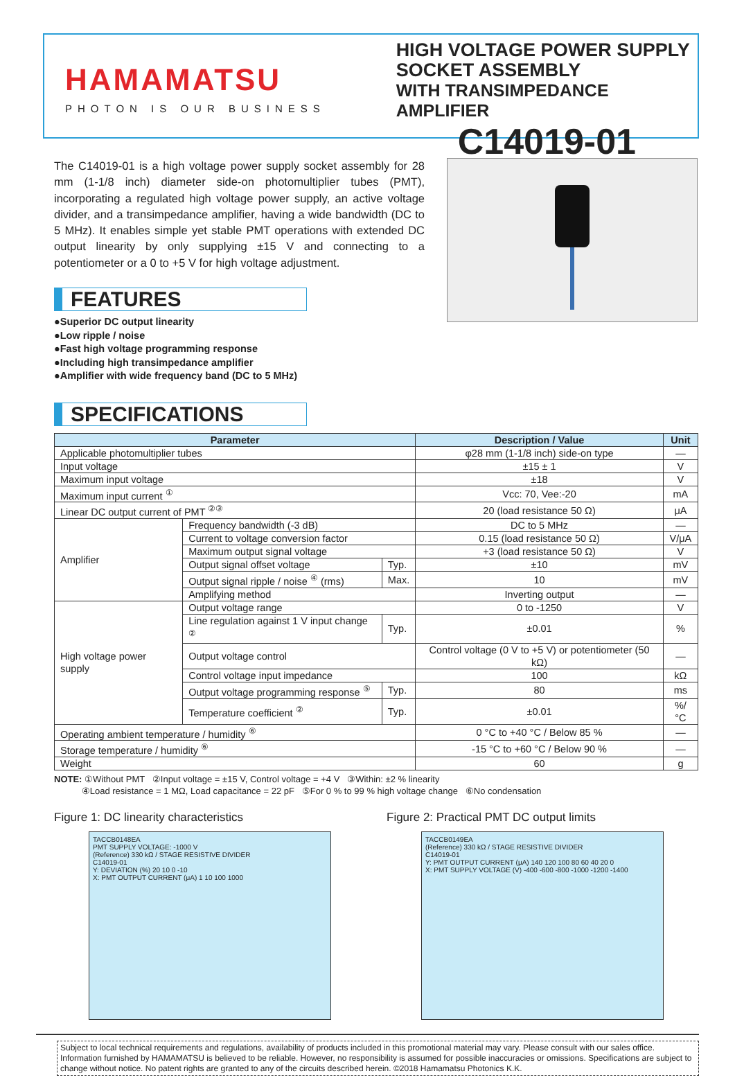HAMAMATSU
PHOTON IS OUR BUSINESS
HIGH VOLTAGE POWER SUPPLY
SOCKET ASSEMBLY
WITH TRANSIMPEDANCE AMPLIFIER
C14019-01
The C14019-01 is a high voltage power supply socket assembly for 28 mm (1-1/8 inch) diameter side-on photomultiplier tubes (PMT), incorporating a regulated high voltage power supply, an active voltage divider, and a transimpedance amplifier, having a wide bandwidth (DC to 5 MHz). It enables simple yet stable PMT operations with extended DC output linearity by only supplying ±15 V and connecting to a potentiometer or a 0 to +5 V for high voltage adjustment.
FEATURES
●Superior DC output linearity
●Low ripple / noise
●Fast high voltage programming response
●Including high transimpedance amplifier
●Amplifier with wide frequency band (DC to 5 MHz)
SPECIFICATIONS
| Parameter | | | Description / Value | Unit |
| --- | --- | --- | --- | --- |
| Applicable photomultiplier tubes | | | φ28 mm (1-1/8 inch) side-on type | — |
| Input voltage | | | ±15 ± 1 | V |
| Maximum input voltage | | | ±18 | V |
| Maximum input current <sup>①</sup> | | | Vcc: 70, Vee:-20 | mA |
| Linear DC output current of PMT <sup>②③</sup> | | | 20 (load resistance 50 Ω) | μA |
| Amplifier | Frequency bandwidth (-3 dB) | | DC to 5 MHz | — |
| | Current to voltage conversion factor | | 0.15 (load resistance 50 Ω) | V/μA |
| | Maximum output signal voltage | | +3 (load resistance 50 Ω) | V |
| | Output signal offset voltage | Typ. | ±10 | mV |
| | Output signal ripple / noise <sup>④</sup> (rms) | Max. | 10 | mV |
| | Amplifying method | | Inverting output | — |
| High voltage power supply | Output voltage range | | 0 to -1250 | V |
| | Line regulation against 1 V input change <sup>②</sup> | Typ. | ±0.01 | % |
| | Output voltage control | | Control voltage (0 V to +5 V) or potentiometer (50 kΩ) | — |
| | Control voltage input impedance | | 100 | kΩ |
| | Output voltage programming response <sup>⑤</sup> | Typ. | 80 | ms |
| | Temperature coefficient <sup>②</sup> | Typ. | ±0.01 | %/°C |
| Operating ambient temperature / humidity <sup>⑥</sup> | | | 0 °C to +40 °C / Below 85 % | — |
| Storage temperature / humidity <sup>⑥</sup> | | | -15 °C to +60 °C / Below 90 % | — |
| Weight | | | 60 | g |
NOTE: ①Without PMT ②Input voltage = ±15 V, Control voltage = +4 V ③Within: ±2 % linearity
④Load resistance = 1 MΩ, Load capacitance = 22 pF ⑤For 0 % to 99 % high voltage change ⑥No condensation
Figure 1: DC linearity characteristics
TACCB0148EA
PMT SUPPLY VOLTAGE: -1000 V
(Reference) 330 kΩ / STAGE RESISTIVE DIVIDER
C14019-01
Y: DEVIATION (%) 20 10 0 -10
X: PMT OUTPUT CURRENT (μA) 1 10 100 1000
Figure 2: Practical PMT DC output limits
TACCB0149EA
(Reference) 330 kΩ / STAGE RESISTIVE DIVIDER
C14019-01
Y: PMT OUTPUT CURRENT (μA) 140 120 100 80 60 40 20 0
X: PMT SUPPLY VOLTAGE (V) -400 -600 -800 -1000 -1200 -1400
Subject to local technical requirements and regulations, availability of products included in this promotional material may vary. Please consult with our sales office.
Information furnished by HAMAMATSU is believed to be reliable. However, no responsibility is assumed for possible inaccuracies or omissions. Specifications are subject to change without notice. No patent rights are granted to any of the circuits described herein. ©2018 Hamamatsu Photonics K.K.